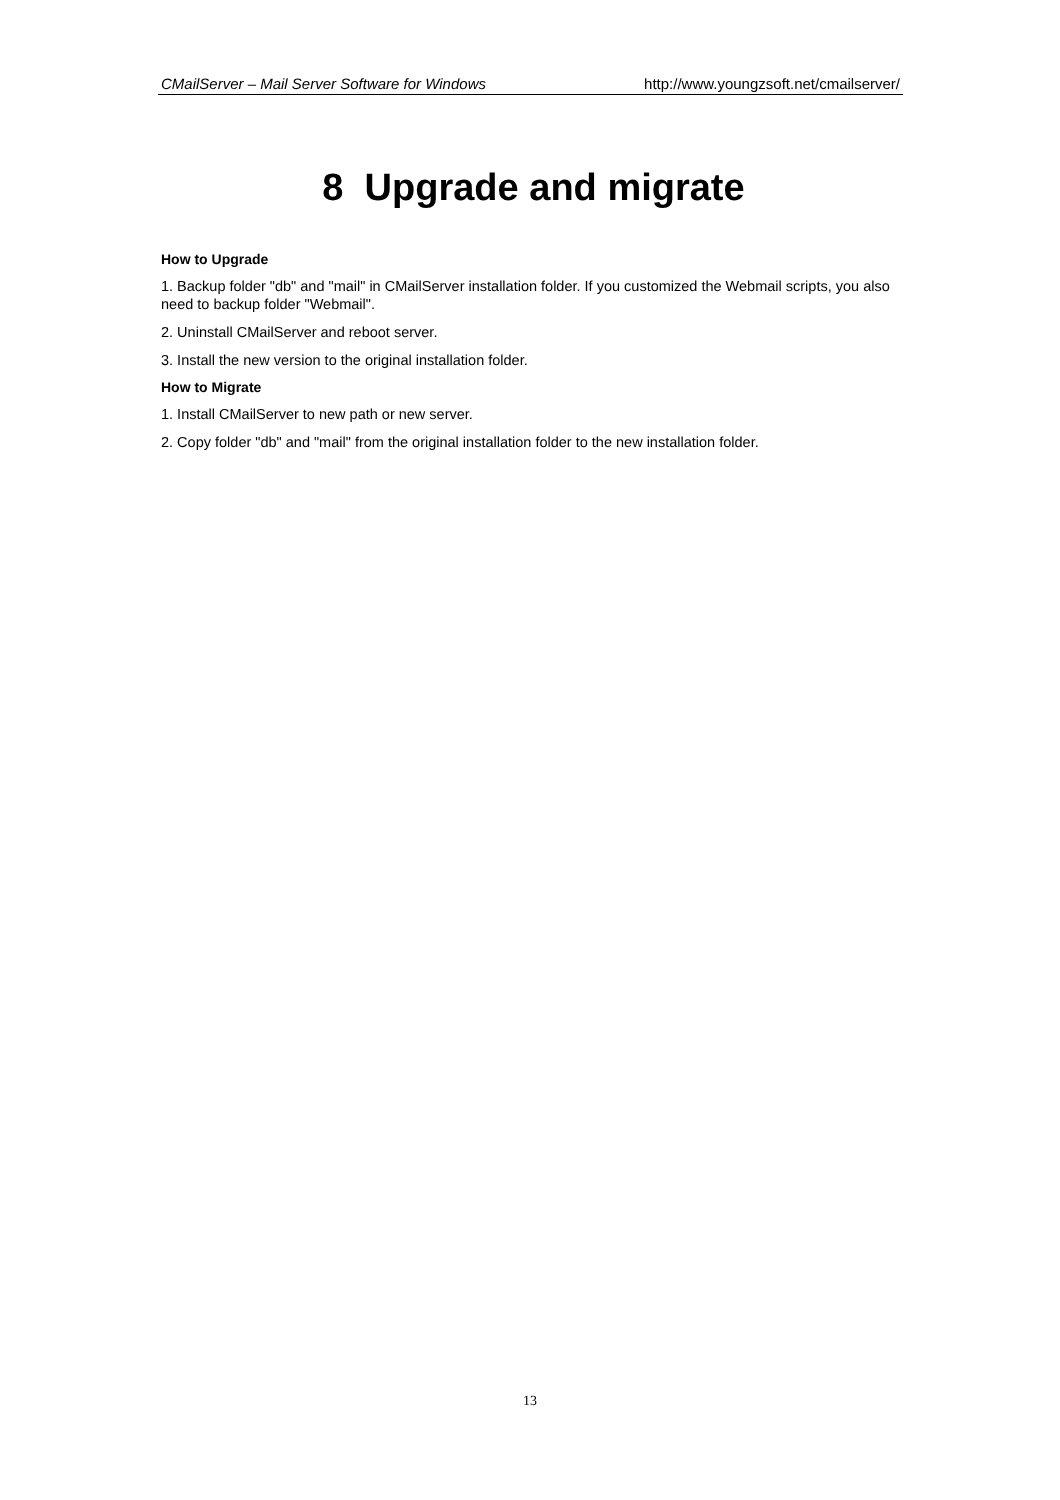CMailServer – Mail Server Software for Windows http://www.youngzsoft.net/cmailserver/
8 Upgrade and migrate
How to Upgrade
1. Backup folder "db" and "mail" in CMailServer installation folder. If you customized the Webmail scripts, you also need to backup folder "Webmail".
2. Uninstall CMailServer and reboot server.
3. Install the new version to the original installation folder.
How to Migrate
1. Install CMailServer to new path or new server.
2. Copy folder "db" and "mail" from the original installation folder to the new installation folder.
13